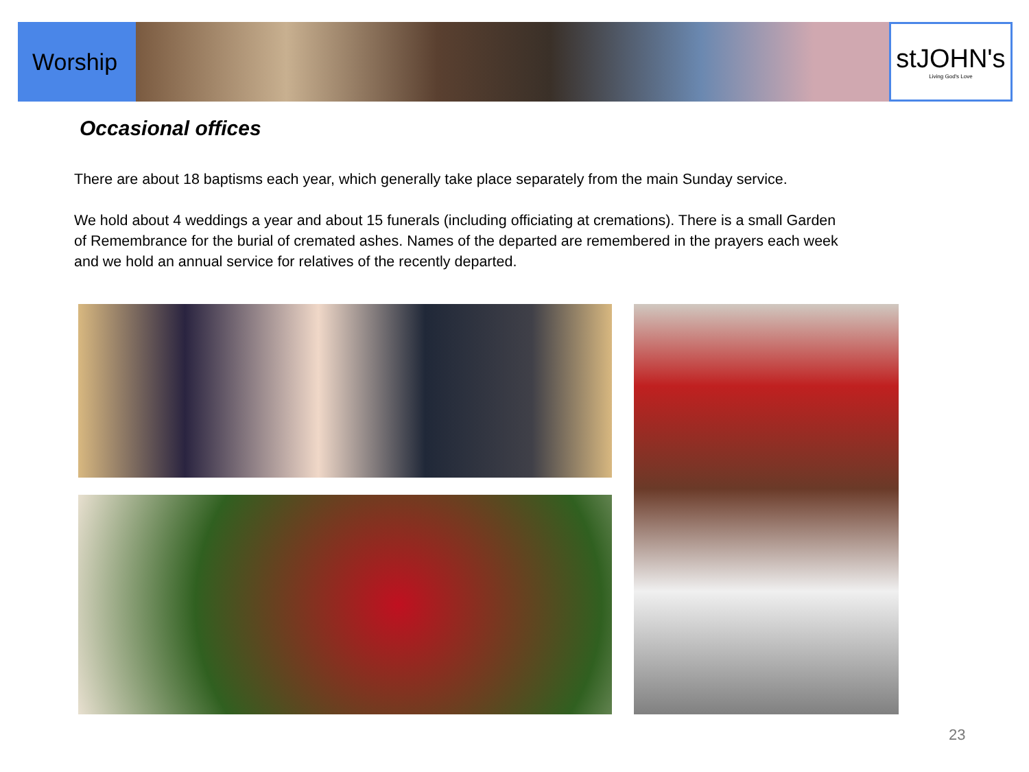Worship stJOHN's
Living God's Love
Occasional offices
There are about 18 baptisms each year, which generally take place separately from the main Sunday service.
We hold about 4 weddings a year and about 15 funerals (including officiating at cremations). There is a small Garden of Remembrance for the burial of cremated ashes. Names of the departed are remembered in the prayers each week and we hold an annual service for relatives of the recently departed.
23